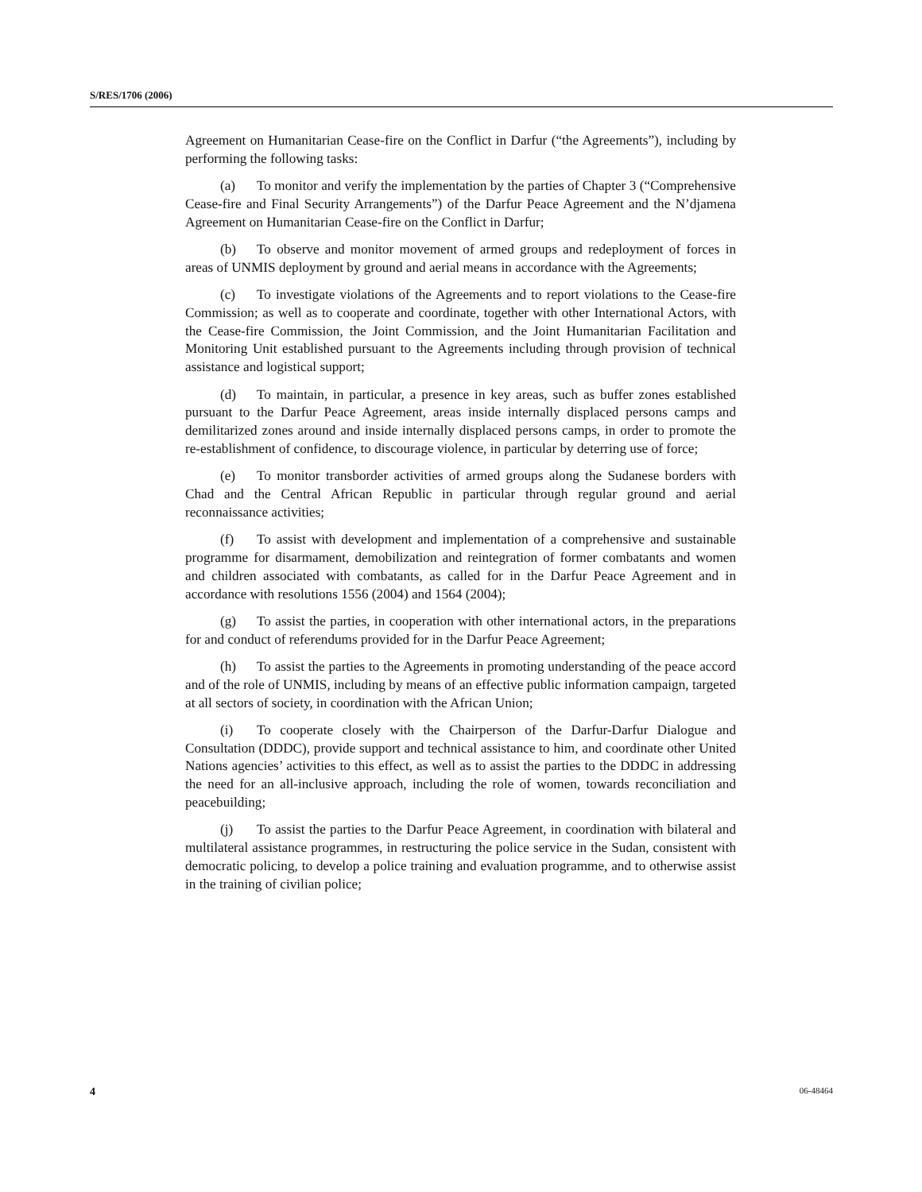S/RES/1706 (2006)
Agreement on Humanitarian Cease-fire on the Conflict in Darfur (“the Agreements”), including by performing the following tasks:
(a) To monitor and verify the implementation by the parties of Chapter 3 (“Comprehensive Cease-fire and Final Security Arrangements”) of the Darfur Peace Agreement and the N’djamena Agreement on Humanitarian Cease-fire on the Conflict in Darfur;
(b) To observe and monitor movement of armed groups and redeployment of forces in areas of UNMIS deployment by ground and aerial means in accordance with the Agreements;
(c) To investigate violations of the Agreements and to report violations to the Cease-fire Commission; as well as to cooperate and coordinate, together with other International Actors, with the Cease-fire Commission, the Joint Commission, and the Joint Humanitarian Facilitation and Monitoring Unit established pursuant to the Agreements including through provision of technical assistance and logistical support;
(d) To maintain, in particular, a presence in key areas, such as buffer zones established pursuant to the Darfur Peace Agreement, areas inside internally displaced persons camps and demilitarized zones around and inside internally displaced persons camps, in order to promote the re-establishment of confidence, to discourage violence, in particular by deterring use of force;
(e) To monitor transborder activities of armed groups along the Sudanese borders with Chad and the Central African Republic in particular through regular ground and aerial reconnaissance activities;
(f) To assist with development and implementation of a comprehensive and sustainable programme for disarmament, demobilization and reintegration of former combatants and women and children associated with combatants, as called for in the Darfur Peace Agreement and in accordance with resolutions 1556 (2004) and 1564 (2004);
(g) To assist the parties, in cooperation with other international actors, in the preparations for and conduct of referendums provided for in the Darfur Peace Agreement;
(h) To assist the parties to the Agreements in promoting understanding of the peace accord and of the role of UNMIS, including by means of an effective public information campaign, targeted at all sectors of society, in coordination with the African Union;
(i) To cooperate closely with the Chairperson of the Darfur-Darfur Dialogue and Consultation (DDDC), provide support and technical assistance to him, and coordinate other United Nations agencies’ activities to this effect, as well as to assist the parties to the DDDC in addressing the need for an all-inclusive approach, including the role of women, towards reconciliation and peacebuilding;
(j) To assist the parties to the Darfur Peace Agreement, in coordination with bilateral and multilateral assistance programmes, in restructuring the police service in the Sudan, consistent with democratic policing, to develop a police training and evaluation programme, and to otherwise assist in the training of civilian police;
4 06-48464